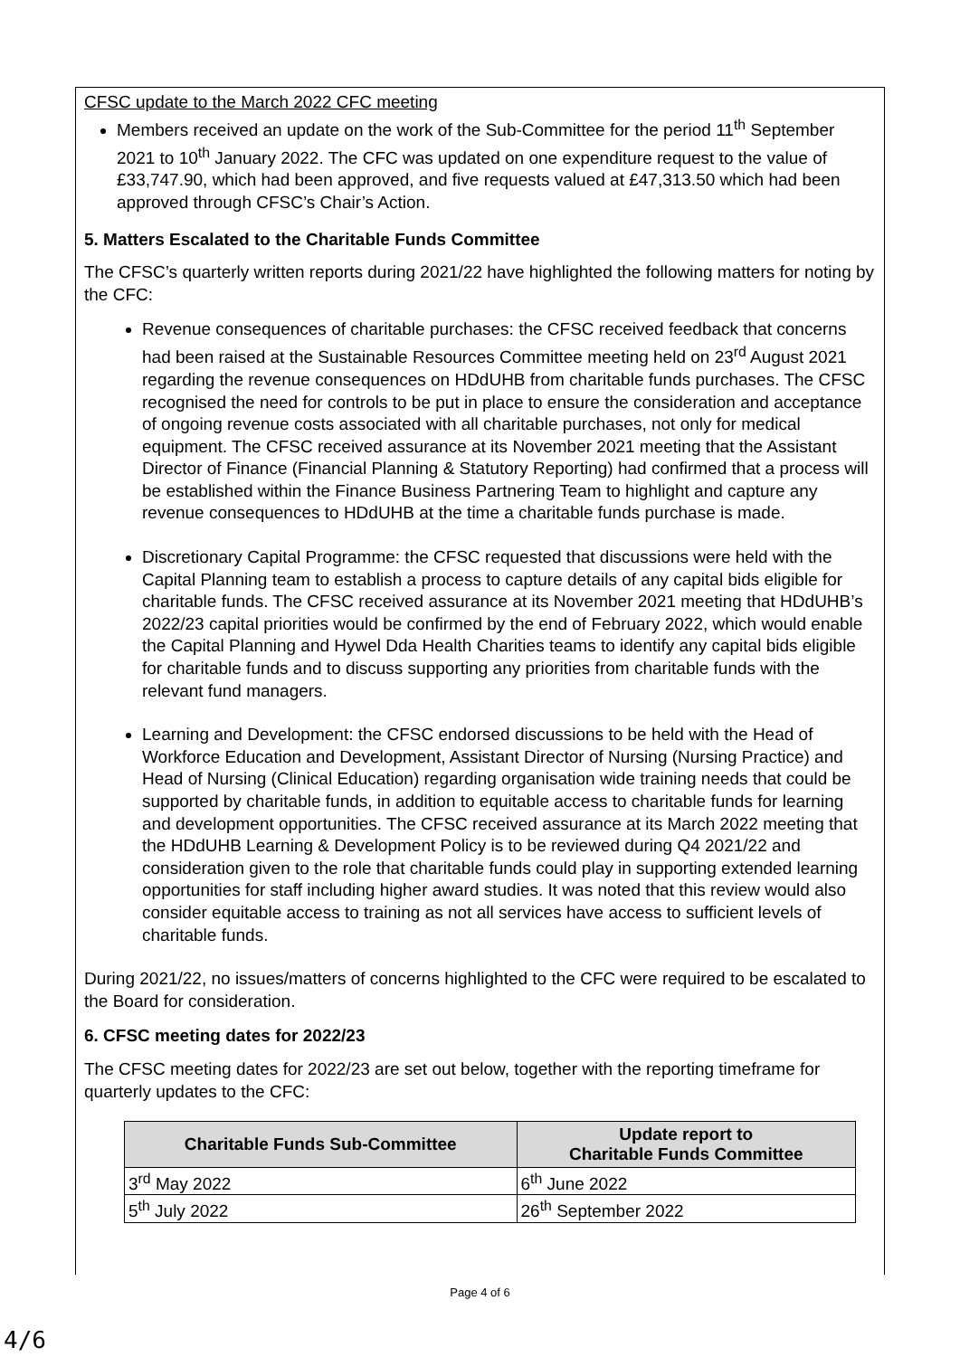CFSC update to the March 2022 CFC meeting
Members received an update on the work of the Sub-Committee for the period 11<sup>th</sup> September 2021 to 10<sup>th</sup> January 2022. The CFC was updated on one expenditure request to the value of £33,747.90, which had been approved, and five requests valued at £47,313.50 which had been approved through CFSC’s Chair’s Action.
5. Matters Escalated to the Charitable Funds Committee
The CFSC’s quarterly written reports during 2021/22 have highlighted the following matters for noting by the CFC:
Revenue consequences of charitable purchases: the CFSC received feedback that concerns had been raised at the Sustainable Resources Committee meeting held on 23<sup>rd</sup> August 2021 regarding the revenue consequences on HDdUHB from charitable funds purchases. The CFSC recognised the need for controls to be put in place to ensure the consideration and acceptance of ongoing revenue costs associated with all charitable purchases, not only for medical equipment. The CFSC received assurance at its November 2021 meeting that the Assistant Director of Finance (Financial Planning & Statutory Reporting) had confirmed that a process will be established within the Finance Business Partnering Team to highlight and capture any revenue consequences to HDdUHB at the time a charitable funds purchase is made.
Discretionary Capital Programme: the CFSC requested that discussions were held with the Capital Planning team to establish a process to capture details of any capital bids eligible for charitable funds. The CFSC received assurance at its November 2021 meeting that HDdUHB’s 2022/23 capital priorities would be confirmed by the end of February 2022, which would enable the Capital Planning and Hywel Dda Health Charities teams to identify any capital bids eligible for charitable funds and to discuss supporting any priorities from charitable funds with the relevant fund managers.
Learning and Development: the CFSC endorsed discussions to be held with the Head of Workforce Education and Development, Assistant Director of Nursing (Nursing Practice) and Head of Nursing (Clinical Education) regarding organisation wide training needs that could be supported by charitable funds, in addition to equitable access to charitable funds for learning and development opportunities. The CFSC received assurance at its March 2022 meeting that the HDdUHB Learning & Development Policy is to be reviewed during Q4 2021/22 and consideration given to the role that charitable funds could play in supporting extended learning opportunities for staff including higher award studies. It was noted that this review would also consider equitable access to training as not all services have access to sufficient levels of charitable funds.
During 2021/22, no issues/matters of concerns highlighted to the CFC were required to be escalated to the Board for consideration.
6. CFSC meeting dates for 2022/23
The CFSC meeting dates for 2022/23 are set out below, together with the reporting timeframe for quarterly updates to the CFC:
| Charitable Funds Sub-Committee | Update report to Charitable Funds Committee |
| --- | --- |
| 3<sup>rd</sup> May 2022 | 6<sup>th</sup> June 2022 |
| 5<sup>th</sup> July 2022 | 26<sup>th</sup> September 2022 |
Page 4 of 6
4/6